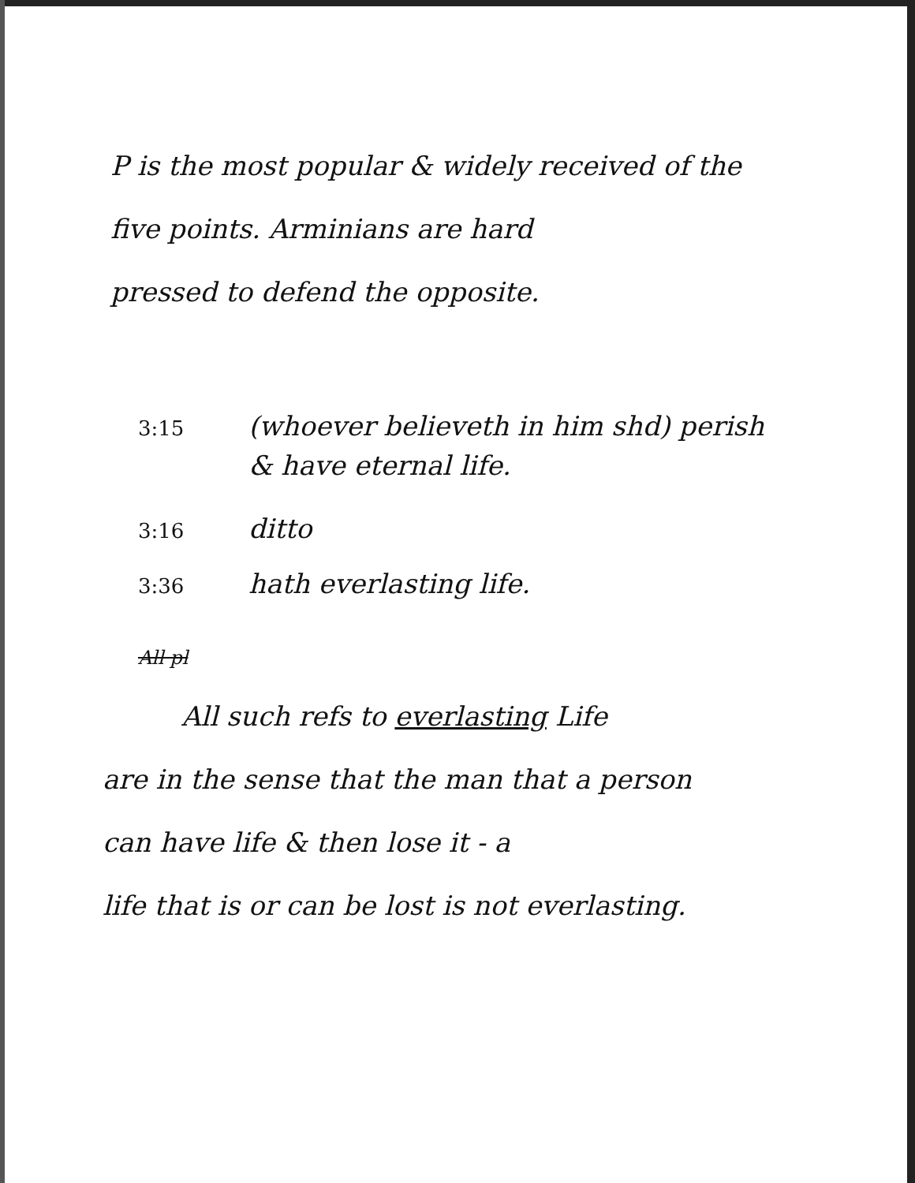P is the most popular & widely received of the
five points. Arminians are hard
pressed to defend the opposite.
3:15 (whoever believeth in him shd) perish
& have eternal life.
3:16 ditto
3:36 hath everlasting life.
All pl
All such refs to everlasting Life
are in the sense that the man that a person
can have life & then lose it - a
life that is or can be lost is not everlasting.